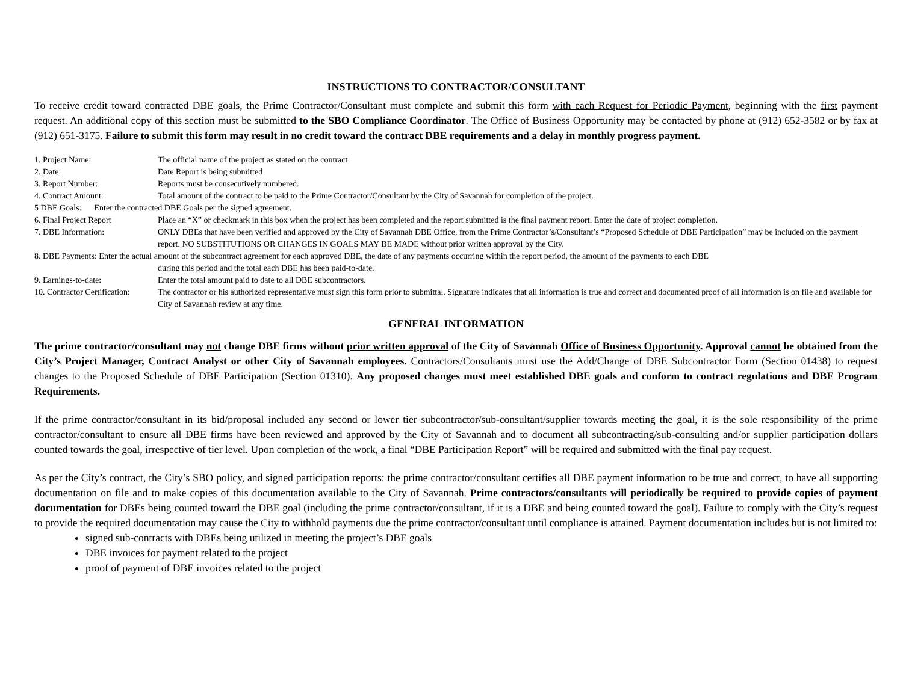INSTRUCTIONS TO CONTRACTOR/CONSULTANT
To receive credit toward contracted DBE goals, the Prime Contractor/Consultant must complete and submit this form with each Request for Periodic Payment, beginning with the first payment request. An additional copy of this section must be submitted to the SBO Compliance Coordinator. The Office of Business Opportunity may be contacted by phone at (912) 652-3582 or by fax at (912) 651-3175. Failure to submit this form may result in no credit toward the contract DBE requirements and a delay in monthly progress payment.
1. Project Name: The official name of the project as stated on the contract
2. Date: Date Report is being submitted
3. Report Number: Reports must be consecutively numbered.
4. Contract Amount: Total amount of the contract to be paid to the Prime Contractor/Consultant by the City of Savannah for completion of the project.
5 DBE Goals: Enter the contracted DBE Goals per the signed agreement.
6. Final Project Report Place an “X” or checkmark in this box when the project has been completed and the report submitted is the final payment report. Enter the date of project completion.
7. DBE Information: ONLY DBEs that have been verified and approved by the City of Savannah DBE Office, from the Prime Contractor’s/Consultant’s “Proposed Schedule of DBE Participation” may be included on the payment report. NO SUBSTITUTIONS OR CHANGES IN GOALS MAY BE MADE without prior written approval by the City.
8. DBE Payments: Enter the actual amount of the subcontract agreement for each approved DBE, the date of any payments occurring within the report period, the amount of the payments to each DBE
during this period and the total each DBE has been paid-to-date.
9. Earnings-to-date: Enter the total amount paid to date to all DBE subcontractors.
10. Contractor Certification:
The contractor or his authorized representative must sign this form prior to submittal. Signature indicates that all information is true and correct and documented proof of all information is on file and available for City of Savannah review at any time.
GENERAL INFORMATION
The prime contractor/consultant may not change DBE firms without prior written approval of the City of Savannah Office of Business Opportunity. Approval cannot be obtained from the City’s Project Manager, Contract Analyst or other City of Savannah employees. Contractors/Consultants must use the Add/Change of DBE Subcontractor Form (Section 01438) to request changes to the Proposed Schedule of DBE Participation (Section 01310). Any proposed changes must meet established DBE goals and conform to contract regulations and DBE Program Requirements.
If the prime contractor/consultant in its bid/proposal included any second or lower tier subcontractor/sub-consultant/supplier towards meeting the goal, it is the sole responsibility of the prime contractor/consultant to ensure all DBE firms have been reviewed and approved by the City of Savannah and to document all subcontracting/sub-consulting and/or supplier participation dollars counted towards the goal, irrespective of tier level. Upon completion of the work, a final “DBE Participation Report” will be required and submitted with the final pay request.
As per the City’s contract, the City’s SBO policy, and signed participation reports: the prime contractor/consultant certifies all DBE payment information to be true and correct, to have all supporting documentation on file and to make copies of this documentation available to the City of Savannah. Prime contractors/consultants will periodically be required to provide copies of payment documentation for DBEs being counted toward the DBE goal (including the prime contractor/consultant, if it is a DBE and being counted toward the goal). Failure to comply with the City’s request to provide the required documentation may cause the City to withhold payments due the prime contractor/consultant until compliance is attained. Payment documentation includes but is not limited to:
signed sub-contracts with DBEs being utilized in meeting the project’s DBE goals
DBE invoices for payment related to the project
proof of payment of DBE invoices related to the project